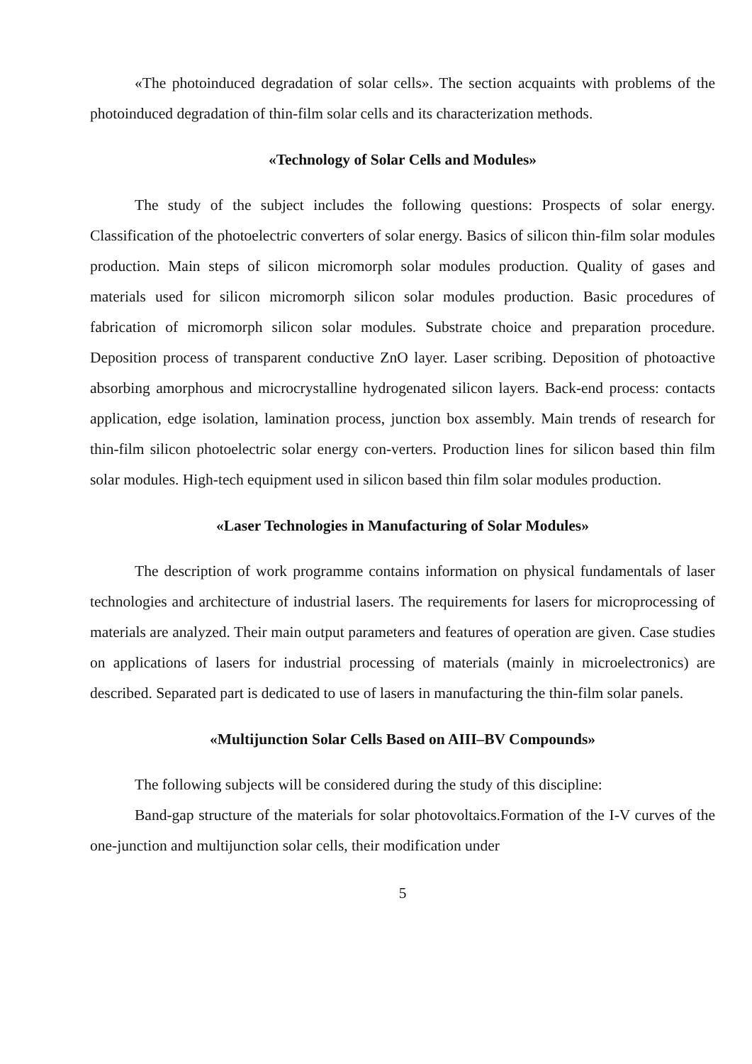«The photoinduced degradation of solar cells». The section acquaints with problems of the photoinduced degradation of thin-film solar cells and its characterization methods.
«Technology of Solar Cells and Modules»
The study of the subject includes the following questions: Prospects of solar energy. Classification of the photoelectric converters of solar energy. Basics of silicon thin-film solar modules production. Main steps of silicon micromorph solar modules production. Quality of gases and materials used for silicon micromorph silicon solar modules production. Basic procedures of fabrication of micromorph silicon solar modules. Substrate choice and preparation procedure. Deposition process of transparent conductive ZnO layer. Laser scribing. Deposition of photoactive absorbing amorphous and microcrystalline hydrogenated silicon layers. Back-end process: contacts application, edge isolation, lamination process, junction box assembly. Main trends of research for thin-film silicon photoelectric solar energy con-verters. Production lines for silicon based thin film solar modules. High-tech equipment used in silicon based thin film solar modules production.
«Laser Technologies in Manufacturing of Solar Modules»
The description of work programme contains information on physical fundamentals of laser technologies and architecture of industrial lasers. The requirements for lasers for microprocessing of materials are analyzed. Their main output parameters and features of operation are given. Case studies on applications of lasers for industrial processing of materials (mainly in microelectronics) are described. Separated part is dedicated to use of lasers in manufacturing the thin-film solar panels.
«Multijunction Solar Cells Based on AIII–BV Compounds»
The following subjects will be considered during the study of this discipline:
Band-gap structure of the materials for solar photovoltaics.Formation of the I-V curves of the one-junction and multijunction solar cells, their modification under
5